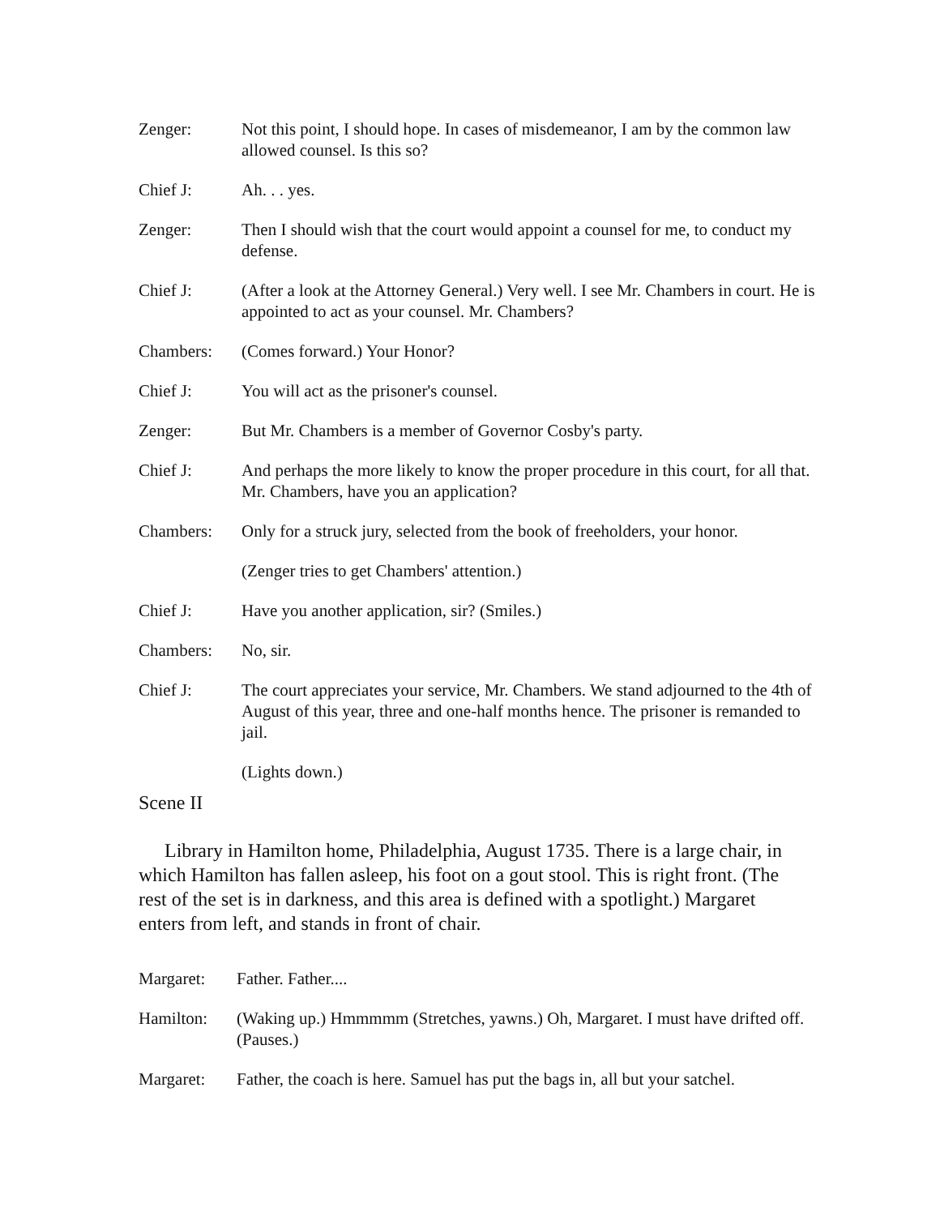Zenger: Not this point, I should hope. In cases of misdemeanor, I am by the common law allowed counsel. Is this so?
Chief J: Ah. . . yes.
Zenger: Then I should wish that the court would appoint a counsel for me, to conduct my defense.
Chief J: (After a look at the Attorney General.) Very well. I see Mr. Chambers in court. He is appointed to act as your counsel. Mr. Chambers?
Chambers: (Comes forward.) Your Honor?
Chief J: You will act as the prisoner's counsel.
Zenger: But Mr. Chambers is a member of Governor Cosby's party.
Chief J: And perhaps the more likely to know the proper procedure in this court, for all that. Mr. Chambers, have you an application?
Chambers: Only for a struck jury, selected from the book of freeholders, your honor.
(Zenger tries to get Chambers' attention.)
Chief J: Have you another application, sir? (Smiles.)
Chambers: No, sir.
Chief J: The court appreciates your service, Mr. Chambers. We stand adjourned to the 4th of August of this year, three and one-half months hence. The prisoner is remanded to jail.
(Lights down.)
Scene II
Library in Hamilton home, Philadelphia, August 1735. There is a large chair, in which Hamilton has fallen asleep, his foot on a gout stool. This is right front. (The rest of the set is in darkness, and this area is defined with a spotlight.) Margaret enters from left, and stands in front of chair.
Margaret: Father. Father....
Hamilton: (Waking up.) Hmmmmm (Stretches, yawns.) Oh, Margaret. I must have drifted off. (Pauses.)
Margaret: Father, the coach is here. Samuel has put the bags in, all but your satchel.